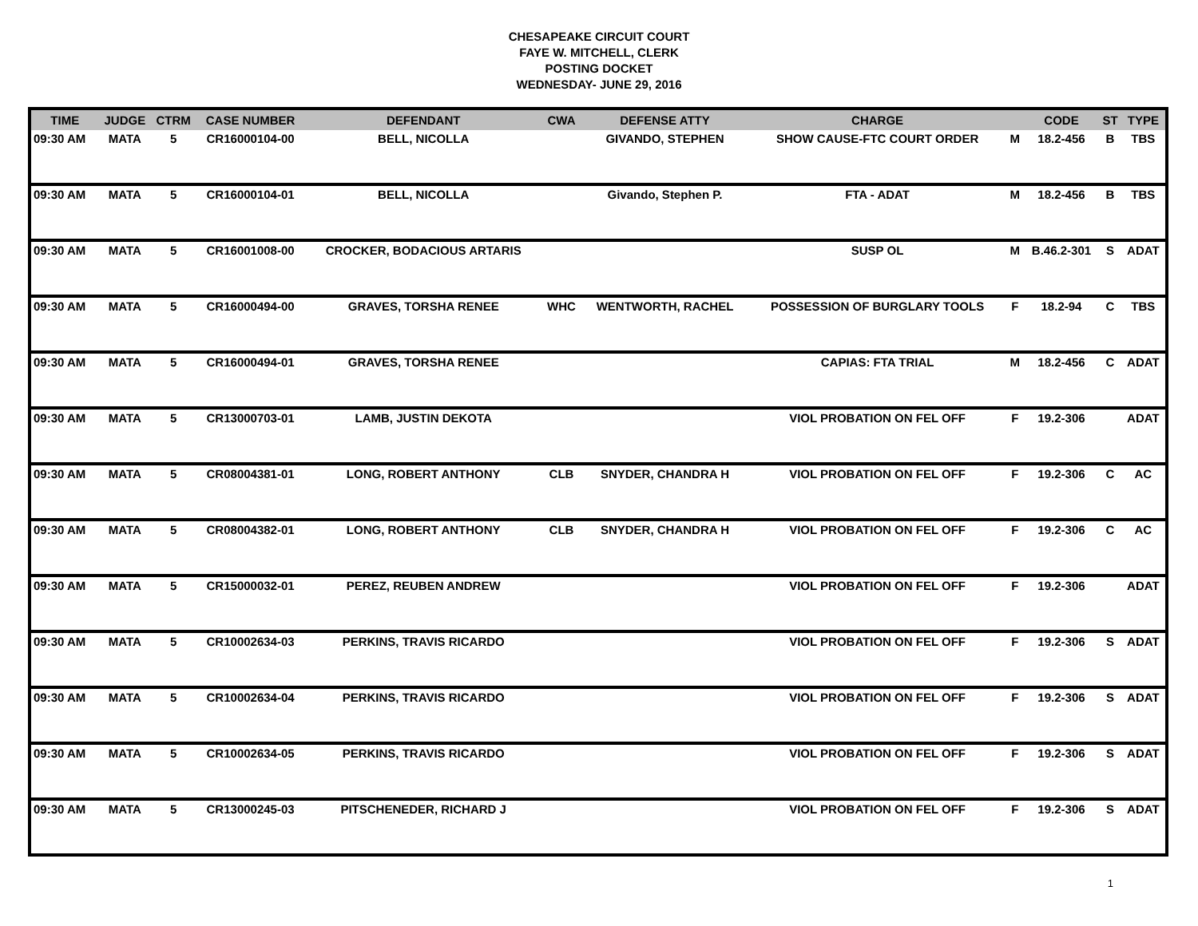CHESAPEAKE CIRCUIT COURT
FAYE W. MITCHELL, CLERK
POSTING DOCKET
WEDNESDAY- JUNE 29, 2016
| TIME | JUDGE | CTRM | CASE NUMBER | DEFENDANT | CWA | DEFENSE ATTY | CHARGE | | CODE | ST | TYPE |
| --- | --- | --- | --- | --- | --- | --- | --- | --- | --- | --- | --- |
| 09:30 AM | MATA | 5 | CR16000104-00 | BELL, NICOLLA | | GIVANDO, STEPHEN | SHOW CAUSE-FTC COURT ORDER | M | 18.2-456 | B | TBS |
| 09:30 AM | MATA | 5 | CR16000104-01 | BELL, NICOLLA | | Givando, Stephen P. | FTA - ADAT | M | 18.2-456 | B | TBS |
| 09:30 AM | MATA | 5 | CR16001008-00 | CROCKER, BODACIOUS ARTARIS | | | SUSP OL | M | B.46.2-301 | S | ADAT |
| 09:30 AM | MATA | 5 | CR16000494-00 | GRAVES, TORSHA RENEE | WHC | WENTWORTH, RACHEL | POSSESSION OF BURGLARY TOOLS | F | 18.2-94 | C | TBS |
| 09:30 AM | MATA | 5 | CR16000494-01 | GRAVES, TORSHA RENEE | | | CAPIAS: FTA TRIAL | M | 18.2-456 | C | ADAT |
| 09:30 AM | MATA | 5 | CR13000703-01 | LAMB, JUSTIN DEKOTA | | | VIOL PROBATION ON FEL OFF | F | 19.2-306 | | ADAT |
| 09:30 AM | MATA | 5 | CR08004381-01 | LONG, ROBERT ANTHONY | CLB | SNYDER, CHANDRA H | VIOL PROBATION ON FEL OFF | F | 19.2-306 | C | AC |
| 09:30 AM | MATA | 5 | CR08004382-01 | LONG, ROBERT ANTHONY | CLB | SNYDER, CHANDRA H | VIOL PROBATION ON FEL OFF | F | 19.2-306 | C | AC |
| 09:30 AM | MATA | 5 | CR15000032-01 | PEREZ, REUBEN ANDREW | | | VIOL PROBATION ON FEL OFF | F | 19.2-306 | | ADAT |
| 09:30 AM | MATA | 5 | CR10002634-03 | PERKINS, TRAVIS RICARDO | | | VIOL PROBATION ON FEL OFF | F | 19.2-306 | S | ADAT |
| 09:30 AM | MATA | 5 | CR10002634-04 | PERKINS, TRAVIS RICARDO | | | VIOL PROBATION ON FEL OFF | F | 19.2-306 | S | ADAT |
| 09:30 AM | MATA | 5 | CR10002634-05 | PERKINS, TRAVIS RICARDO | | | VIOL PROBATION ON FEL OFF | F | 19.2-306 | S | ADAT |
| 09:30 AM | MATA | 5 | CR13000245-03 | PITSCHENEDER, RICHARD J | | | VIOL PROBATION ON FEL OFF | F | 19.2-306 | S | ADAT |
1